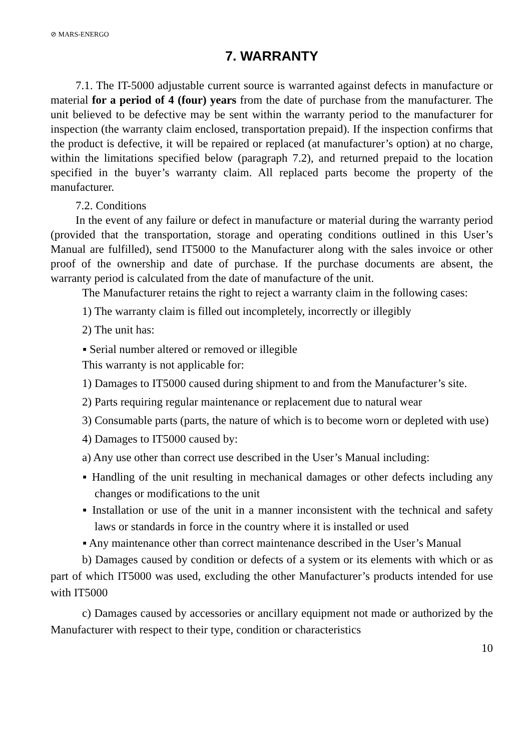⊘ MARS-ENERGO
7. WARRANTY
7.1. The IT-5000 adjustable current source is warranted against defects in manufacture or material for a period of 4 (four) years from the date of purchase from the manufacturer. The unit believed to be defective may be sent within the warranty period to the manufacturer for inspection (the warranty claim enclosed, transportation prepaid). If the inspection confirms that the product is defective, it will be repaired or replaced (at manufacturer’s option) at no charge, within the limitations specified below (paragraph 7.2), and returned prepaid to the location specified in the buyer’s warranty claim. All replaced parts become the property of the manufacturer.
7.2. Conditions
In the event of any failure or defect in manufacture or material during the warranty period (provided that the transportation, storage and operating conditions outlined in this User’s Manual are fulfilled), send IT5000 to the Manufacturer along with the sales invoice or other proof of the ownership and date of purchase. If the purchase documents are absent, the warranty period is calculated from the date of manufacture of the unit.
The Manufacturer retains the right to reject a warranty claim in the following cases:
1) The warranty claim is filled out incompletely, incorrectly or illegibly
2) The unit has:
▪ Serial number altered or removed or illegible
This warranty is not applicable for:
1) Damages to IT5000 caused during shipment to and from the Manufacturer’s site.
2) Parts requiring regular maintenance or replacement due to natural wear
3) Consumable parts (parts, the nature of which is to become worn or depleted with use)
4) Damages to IT5000 caused by:
a) Any use other than correct use described in the User’s Manual including:
▪ Handling of the unit resulting in mechanical damages or other defects including any changes or modifications to the unit
▪ Installation or use of the unit in a manner inconsistent with the technical and safety laws or standards in force in the country where it is installed or used
▪ Any maintenance other than correct maintenance described in the User’s Manual
b) Damages caused by condition or defects of a system or its elements with which or as part of which IT5000 was used, excluding the other Manufacturer’s products intended for use with IT5000
c) Damages caused by accessories or ancillary equipment not made or authorized by the Manufacturer with respect to their type, condition or characteristics
10